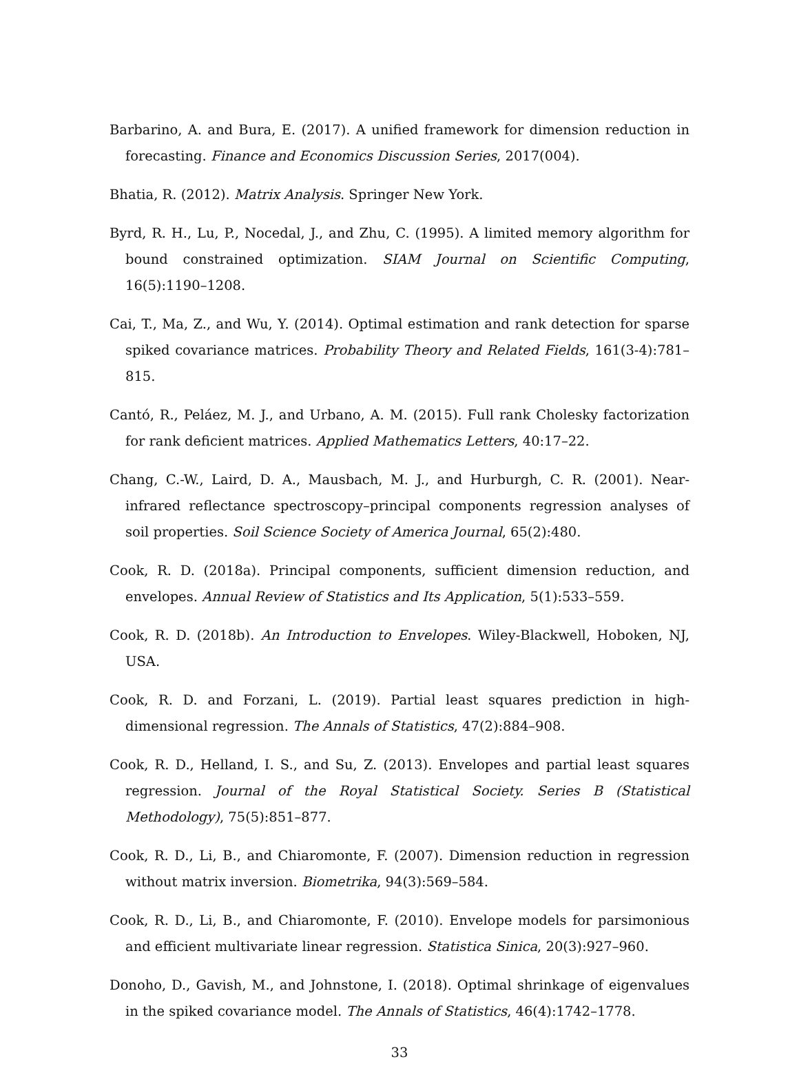Barbarino, A. and Bura, E. (2017). A unified framework for dimension reduction in forecasting. Finance and Economics Discussion Series, 2017(004).
Bhatia, R. (2012). Matrix Analysis. Springer New York.
Byrd, R. H., Lu, P., Nocedal, J., and Zhu, C. (1995). A limited memory algorithm for bound constrained optimization. SIAM Journal on Scientific Computing, 16(5):1190–1208.
Cai, T., Ma, Z., and Wu, Y. (2014). Optimal estimation and rank detection for sparse spiked covariance matrices. Probability Theory and Related Fields, 161(3-4):781–815.
Cantó, R., Peláez, M. J., and Urbano, A. M. (2015). Full rank Cholesky factorization for rank deficient matrices. Applied Mathematics Letters, 40:17–22.
Chang, C.-W., Laird, D. A., Mausbach, M. J., and Hurburgh, C. R. (2001). Near-infrared reflectance spectroscopy–principal components regression analyses of soil properties. Soil Science Society of America Journal, 65(2):480.
Cook, R. D. (2018a). Principal components, sufficient dimension reduction, and envelopes. Annual Review of Statistics and Its Application, 5(1):533–559.
Cook, R. D. (2018b). An Introduction to Envelopes. Wiley-Blackwell, Hoboken, NJ, USA.
Cook, R. D. and Forzani, L. (2019). Partial least squares prediction in high-dimensional regression. The Annals of Statistics, 47(2):884–908.
Cook, R. D., Helland, I. S., and Su, Z. (2013). Envelopes and partial least squares regression. Journal of the Royal Statistical Society. Series B (Statistical Methodology), 75(5):851–877.
Cook, R. D., Li, B., and Chiaromonte, F. (2007). Dimension reduction in regression without matrix inversion. Biometrika, 94(3):569–584.
Cook, R. D., Li, B., and Chiaromonte, F. (2010). Envelope models for parsimonious and efficient multivariate linear regression. Statistica Sinica, 20(3):927–960.
Donoho, D., Gavish, M., and Johnstone, I. (2018). Optimal shrinkage of eigenvalues in the spiked covariance model. The Annals of Statistics, 46(4):1742–1778.
33